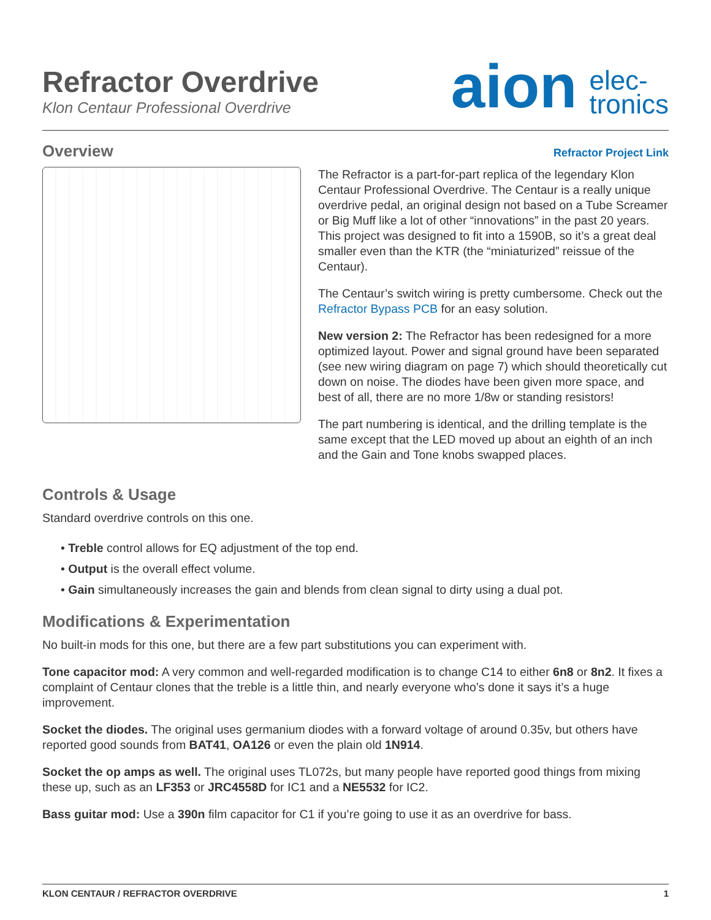Refractor Overdrive
Klon Centaur Professional Overdrive
aion elec-
tronics
Overview
Refractor Project Link
The Refractor is a part-for-part replica of the legendary Klon Centaur Professional Overdrive. The Centaur is a really unique overdrive pedal, an original design not based on a Tube Screamer or Big Muff like a lot of other “innovations” in the past 20 years. This project was designed to fit into a 1590B, so it’s a great deal smaller even than the KTR (the “miniaturized” reissue of the Centaur).
The Centaur’s switch wiring is pretty cumbersome. Check out the Refractor Bypass PCB for an easy solution.
New version 2: The Refractor has been redesigned for a more optimized layout. Power and signal ground have been separated (see new wiring diagram on page 7) which should theoretically cut down on noise. The diodes have been given more space, and best of all, there are no more 1/8w or standing resistors!
The part numbering is identical, and the drilling template is the same except that the LED moved up about an eighth of an inch and the Gain and Tone knobs swapped places.
Controls & Usage
Standard overdrive controls on this one.
• Treble control allows for EQ adjustment of the top end.
• Output is the overall effect volume.
• Gain simultaneously increases the gain and blends from clean signal to dirty using a dual pot.
Modifications & Experimentation
No built-in mods for this one, but there are a few part substitutions you can experiment with.
Tone capacitor mod: A very common and well-regarded modification is to change C14 to either 6n8 or 8n2. It fixes a complaint of Centaur clones that the treble is a little thin, and nearly everyone who’s done it says it’s a huge improvement.
Socket the diodes. The original uses germanium diodes with a forward voltage of around 0.35v, but others have reported good sounds from BAT41, OA126 or even the plain old 1N914.
Socket the op amps as well. The original uses TL072s, but many people have reported good things from mixing these up, such as an LF353 or JRC4558D for IC1 and a NE5532 for IC2.
Bass guitar mod: Use a 390n film capacitor for C1 if you’re going to use it as an overdrive for bass.
KLON CENTAUR / REFRACTOR OVERDRIVE 1